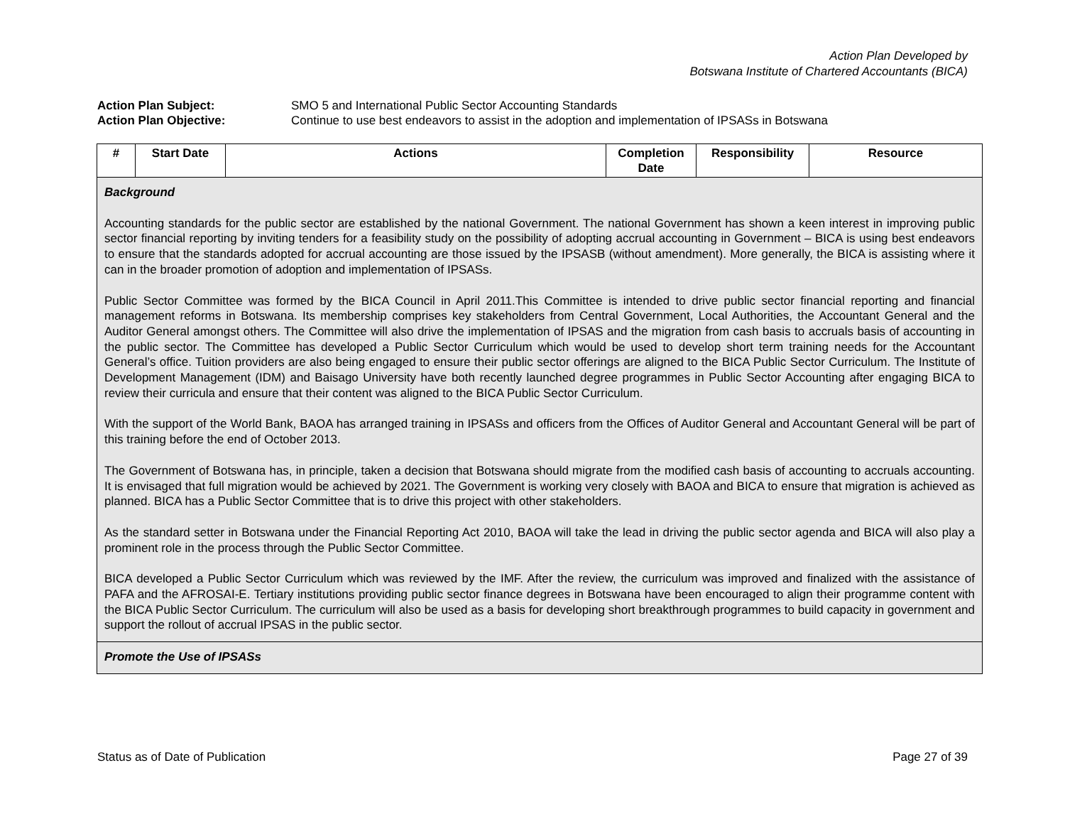Action Plan Developed by
Botswana Institute of Chartered Accountants (BICA)
Action Plan Subject: SMO 5 and International Public Sector Accounting Standards
Action Plan Objective: Continue to use best endeavors to assist in the adoption and implementation of IPSASs in Botswana
| # | Start Date | Actions | Completion Date | Responsibility | Resource |
| --- | --- | --- | --- | --- | --- |
| Background Accounting standards for the public sector are established by the national Government. The national Government has shown a keen interest in improving public sector financial reporting by inviting tenders for a feasibility study on the possibility of adopting accrual accounting in Government – BICA is using best endeavors to ensure that the standards adopted for accrual accounting are those issued by the IPSASB (without amendment). More generally, the BICA is assisting where it can in the broader promotion of adoption and implementation of IPSASs. Public Sector Committee was formed by the BICA Council in April 2011.This Committee is intended to drive public sector financial reporting and financial management reforms in Botswana. Its membership comprises key stakeholders from Central Government, Local Authorities, the Accountant General and the Auditor General amongst others. The Committee will also drive the implementation of IPSAS and the migration from cash basis to accruals basis of accounting in the public sector. The Committee has developed a Public Sector Curriculum which would be used to develop short term training needs for the Accountant General’s office. Tuition providers are also being engaged to ensure their public sector offerings are aligned to the BICA Public Sector Curriculum. The Institute of Development Management (IDM) and Baisago University have both recently launched degree programmes in Public Sector Accounting after engaging BICA to review their curricula and ensure that their content was aligned to the BICA Public Sector Curriculum. With the support of the World Bank, BAOA has arranged training in IPSASs and officers from the Offices of Auditor General and Accountant General will be part of this training before the end of October 2013. The Government of Botswana has, in principle, taken a decision that Botswana should migrate from the modified cash basis of accounting to accruals accounting. It is envisaged that full migration would be achieved by 2021. The Government is working very closely with BAOA and BICA to ensure that migration is achieved as planned. BICA has a Public Sector Committee that is to drive this project with other stakeholders. As the standard setter in Botswana under the Financial Reporting Act 2010, BAOA will take the lead in driving the public sector agenda and BICA will also play a prominent role in the process through the Public Sector Committee. BICA developed a Public Sector Curriculum which was reviewed by the IMF. After the review, the curriculum was improved and finalized with the assistance of PAFA and the AFROSAI-E. Tertiary institutions providing public sector finance degrees in Botswana have been encouraged to align their programme content with the BICA Public Sector Curriculum. The curriculum will also be used as a basis for developing short breakthrough programmes to build capacity in government and support the rollout of accrual IPSAS in the public sector. | | | | | |
| Promote the Use of IPSASs | | | | | |
Status as of Date of Publication Page 27 of 39